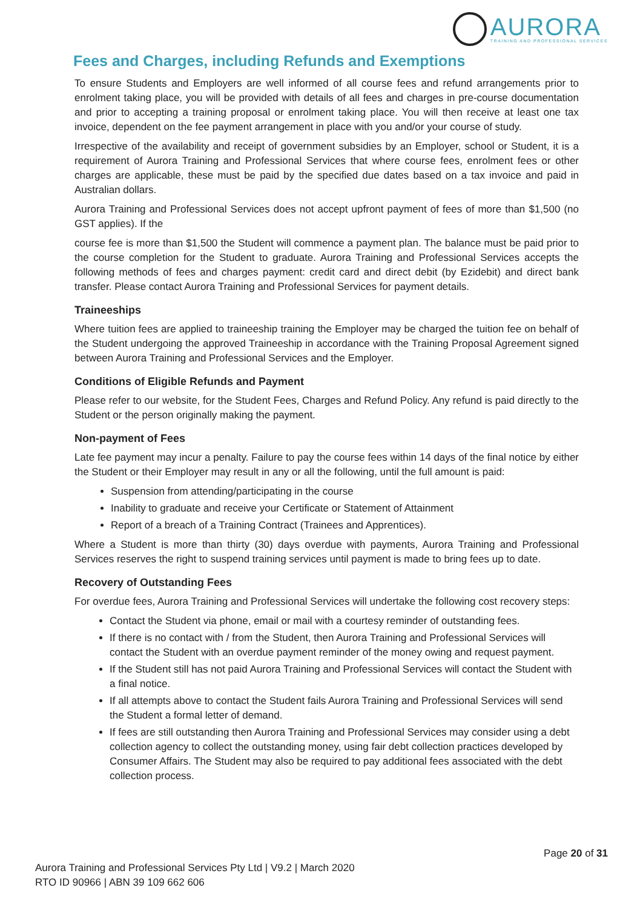AURORA
TRAINING AND PROFESSIONAL SERVICES
Fees and Charges, including Refunds and Exemptions
To ensure Students and Employers are well informed of all course fees and refund arrangements prior to enrolment taking place, you will be provided with details of all fees and charges in pre-course documentation and prior to accepting a training proposal or enrolment taking place. You will then receive at least one tax invoice, dependent on the fee payment arrangement in place with you and/or your course of study.
Irrespective of the availability and receipt of government subsidies by an Employer, school or Student, it is a requirement of Aurora Training and Professional Services that where course fees, enrolment fees or other charges are applicable, these must be paid by the specified due dates based on a tax invoice and paid in Australian dollars.
Aurora Training and Professional Services does not accept upfront payment of fees of more than $1,500 (no GST applies). If the
course fee is more than $1,500 the Student will commence a payment plan. The balance must be paid prior to the course completion for the Student to graduate. Aurora Training and Professional Services accepts the following methods of fees and charges payment: credit card and direct debit (by Ezidebit) and direct bank transfer. Please contact Aurora Training and Professional Services for payment details.
Traineeships
Where tuition fees are applied to traineeship training the Employer may be charged the tuition fee on behalf of the Student undergoing the approved Traineeship in accordance with the Training Proposal Agreement signed between Aurora Training and Professional Services and the Employer.
Conditions of Eligible Refunds and Payment
Please refer to our website, for the Student Fees, Charges and Refund Policy. Any refund is paid directly to the Student or the person originally making the payment.
Non-payment of Fees
Late fee payment may incur a penalty. Failure to pay the course fees within 14 days of the final notice by either the Student or their Employer may result in any or all the following, until the full amount is paid:
Suspension from attending/participating in the course
Inability to graduate and receive your Certificate or Statement of Attainment
Report of a breach of a Training Contract (Trainees and Apprentices).
Where a Student is more than thirty (30) days overdue with payments, Aurora Training and Professional Services reserves the right to suspend training services until payment is made to bring fees up to date.
Recovery of Outstanding Fees
For overdue fees, Aurora Training and Professional Services will undertake the following cost recovery steps:
Contact the Student via phone, email or mail with a courtesy reminder of outstanding fees.
If there is no contact with / from the Student, then Aurora Training and Professional Services will contact the Student with an overdue payment reminder of the money owing and request payment.
If the Student still has not paid Aurora Training and Professional Services will contact the Student with a final notice.
If all attempts above to contact the Student fails Aurora Training and Professional Services will send the Student a formal letter of demand.
If fees are still outstanding then Aurora Training and Professional Services may consider using a debt collection agency to collect the outstanding money, using fair debt collection practices developed by Consumer Affairs. The Student may also be required to pay additional fees associated with the debt collection process.
Page 20 of 31
Aurora Training and Professional Services Pty Ltd | V9.2 | March 2020
RTO ID 90966 | ABN 39 109 662 606